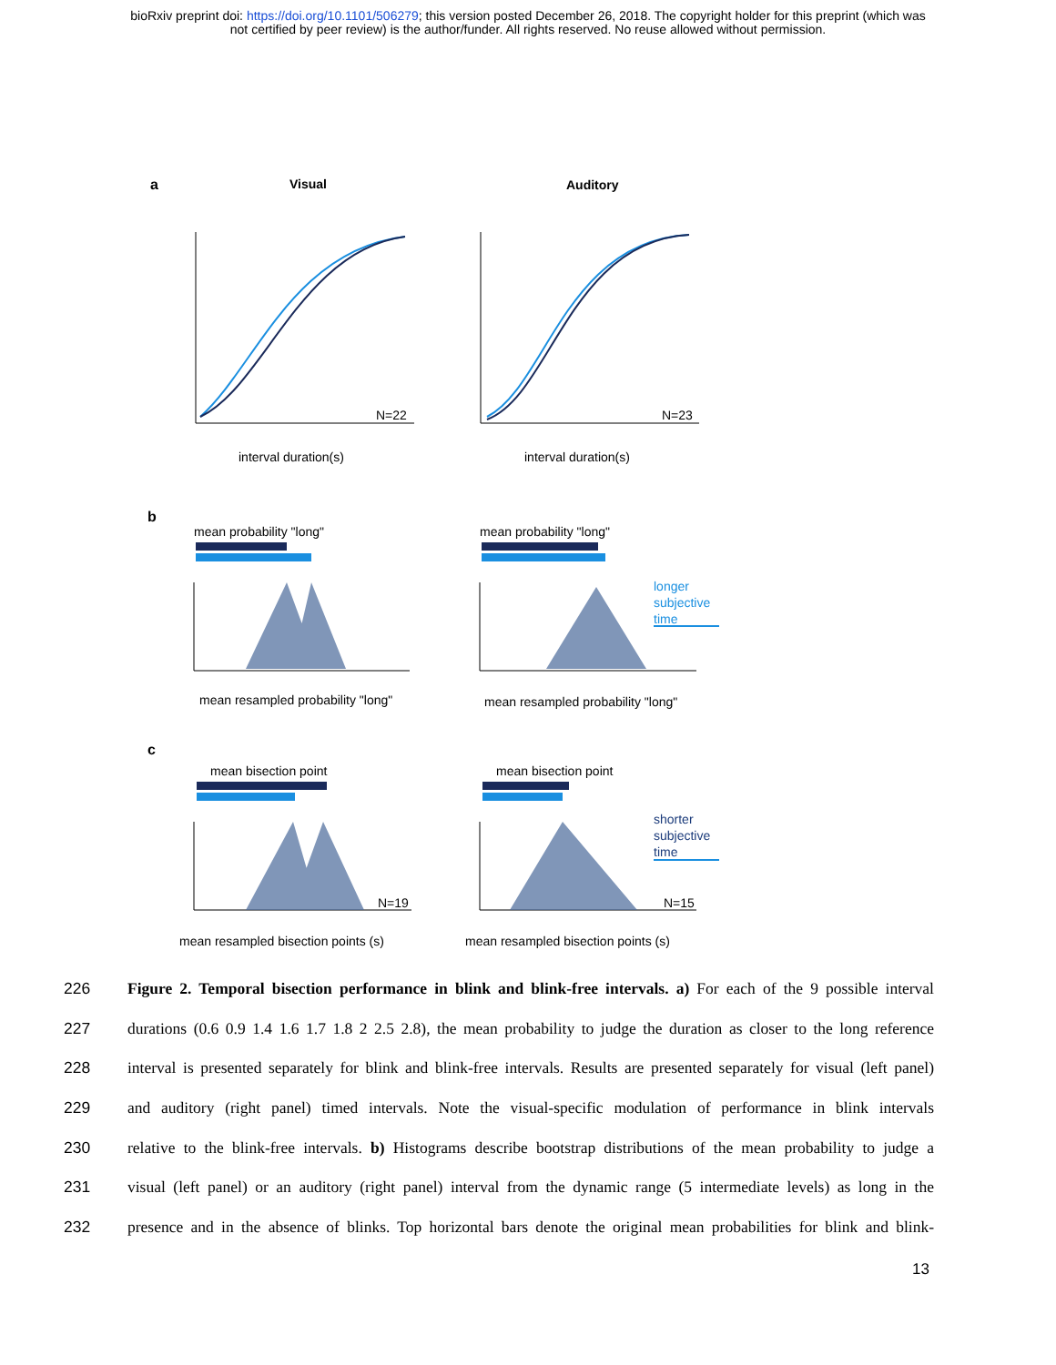bioRxiv preprint doi: https://doi.org/10.1101/506279; this version posted December 26, 2018. The copyright holder for this preprint (which was
not certified by peer review) is the author/funder. All rights reserved. No reuse allowed without permission.
a
Visual
Auditory
interval duration(s)
interval duration(s)
N=22
N=23
b
mean probability "long"
mean probability "long"
mean resampled probability "long"
mean resampled probability "long"
longer
subjective
time
c
mean bisection point
mean bisection point
N=19
N=15
mean resampled bisection points (s)
mean resampled bisection points (s)
shorter
subjective
time
226 Figure 2. Temporal bisection performance in blink and blink-free intervals. a) For each of the 9 possible interval
227 durations (0.6 0.9 1.4 1.6 1.7 1.8 2 2.5 2.8), the mean probability to judge the duration as closer to the long reference
228 interval is presented separately for blink and blink-free intervals. Results are presented separately for visual (left panel)
229 and auditory (right panel) timed intervals. Note the visual-specific modulation of performance in blink intervals
230 relative to the blink-free intervals. b) Histograms describe bootstrap distributions of the mean probability to judge a
231 visual (left panel) or an auditory (right panel) interval from the dynamic range (5 intermediate levels) as long in the
232 presence and in the absence of blinks. Top horizontal bars denote the original mean probabilities for blink and blink-
13